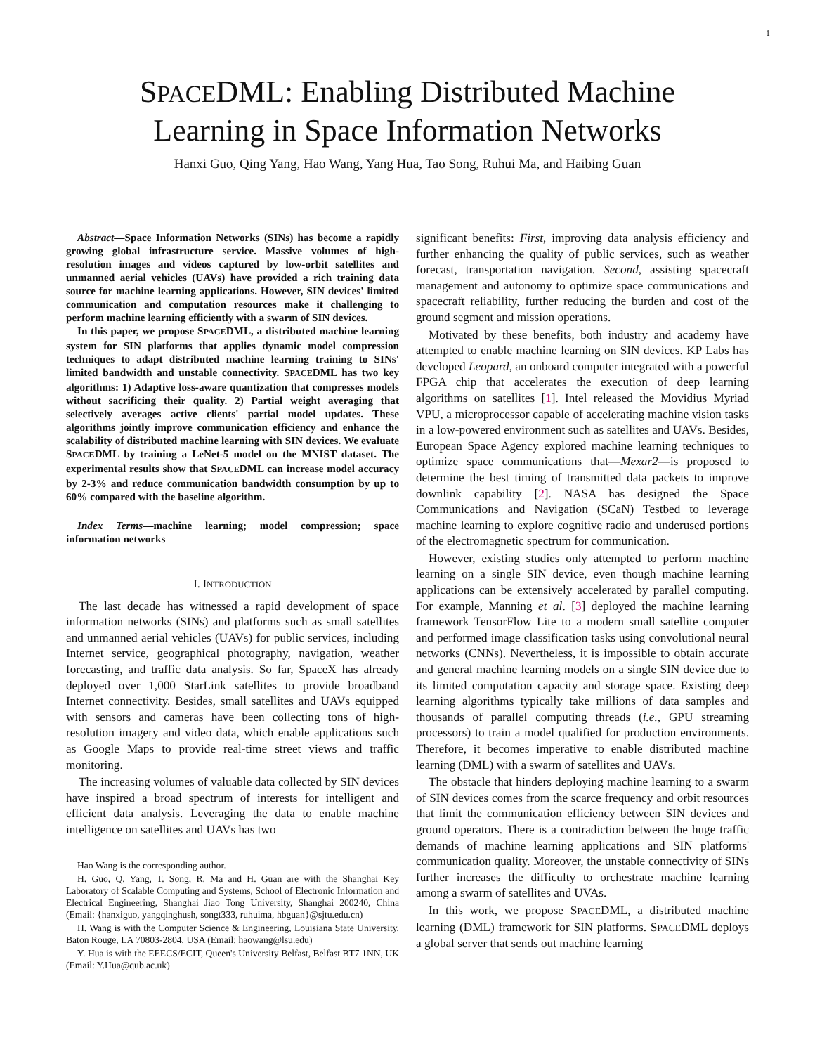1
SPACEDML: Enabling Distributed Machine
Learning in Space Information Networks
Hanxi Guo, Qing Yang, Hao Wang, Yang Hua, Tao Song, Ruhui Ma, and Haibing Guan
Abstract—Space Information Networks (SINs) has become a rapidly growing global infrastructure service. Massive volumes of high-resolution images and videos captured by low-orbit satellites and unmanned aerial vehicles (UAVs) have provided a rich training data source for machine learning applications. However, SIN devices' limited communication and computation resources make it challenging to perform machine learning efficiently with a swarm of SIN devices.
In this paper, we propose SPACEDML, a distributed machine learning system for SIN platforms that applies dynamic model compression techniques to adapt distributed machine learning training to SINs' limited bandwidth and unstable connectivity. SPACEDML has two key algorithms: 1) Adaptive loss-aware quantization that compresses models without sacrificing their quality. 2) Partial weight averaging that selectively averages active clients' partial model updates. These algorithms jointly improve communication efficiency and enhance the scalability of distributed machine learning with SIN devices. We evaluate SPACEDML by training a LeNet-5 model on the MNIST dataset. The experimental results show that SPACEDML can increase model accuracy by 2-3% and reduce communication bandwidth consumption by up to 60% compared with the baseline algorithm.
Index Terms—machine learning; model compression; space information networks
I. INTRODUCTION
The last decade has witnessed a rapid development of space information networks (SINs) and platforms such as small satellites and unmanned aerial vehicles (UAVs) for public services, including Internet service, geographical photography, navigation, weather forecasting, and traffic data analysis. So far, SpaceX has already deployed over 1,000 StarLink satellites to provide broadband Internet connectivity. Besides, small satellites and UAVs equipped with sensors and cameras have been collecting tons of high-resolution imagery and video data, which enable applications such as Google Maps to provide real-time street views and traffic monitoring.
The increasing volumes of valuable data collected by SIN devices have inspired a broad spectrum of interests for intelligent and efficient data analysis. Leveraging the data to enable machine intelligence on satellites and UAVs has two
Hao Wang is the corresponding author.
H. Guo, Q. Yang, T. Song, R. Ma and H. Guan are with the Shanghai Key Laboratory of Scalable Computing and Systems, School of Electronic Information and Electrical Engineering, Shanghai Jiao Tong University, Shanghai 200240, China (Email: {hanxiguo, yangqinghush, songt333, ruhuima, hbguan}@sjtu.edu.cn)
H. Wang is with the Computer Science & Engineering, Louisiana State University, Baton Rouge, LA 70803-2804, USA (Email: haowang@lsu.edu)
Y. Hua is with the EEECS/ECIT, Queen's University Belfast, Belfast BT7 1NN, UK (Email: Y.Hua@qub.ac.uk)
significant benefits: First, improving data analysis efficiency and further enhancing the quality of public services, such as weather forecast, transportation navigation. Second, assisting spacecraft management and autonomy to optimize space communications and spacecraft reliability, further reducing the burden and cost of the ground segment and mission operations.
Motivated by these benefits, both industry and academy have attempted to enable machine learning on SIN devices. KP Labs has developed Leopard, an onboard computer integrated with a powerful FPGA chip that accelerates the execution of deep learning algorithms on satellites [1]. Intel released the Movidius Myriad VPU, a microprocessor capable of accelerating machine vision tasks in a low-powered environment such as satellites and UAVs. Besides, European Space Agency explored machine learning techniques to optimize space communications that—Mexar2—is proposed to determine the best timing of transmitted data packets to improve downlink capability [2]. NASA has designed the Space Communications and Navigation (SCaN) Testbed to leverage machine learning to explore cognitive radio and underused portions of the electromagnetic spectrum for communication.
However, existing studies only attempted to perform machine learning on a single SIN device, even though machine learning applications can be extensively accelerated by parallel computing. For example, Manning et al. [3] deployed the machine learning framework TensorFlow Lite to a modern small satellite computer and performed image classification tasks using convolutional neural networks (CNNs). Nevertheless, it is impossible to obtain accurate and general machine learning models on a single SIN device due to its limited computation capacity and storage space. Existing deep learning algorithms typically take millions of data samples and thousands of parallel computing threads (i.e., GPU streaming processors) to train a model qualified for production environments. Therefore, it becomes imperative to enable distributed machine learning (DML) with a swarm of satellites and UAVs.
The obstacle that hinders deploying machine learning to a swarm of SIN devices comes from the scarce frequency and orbit resources that limit the communication efficiency between SIN devices and ground operators. There is a contradiction between the huge traffic demands of machine learning applications and SIN platforms' communication quality. Moreover, the unstable connectivity of SINs further increases the difficulty to orchestrate machine learning among a swarm of satellites and UVAs.
In this work, we propose SPACEDML, a distributed machine learning (DML) framework for SIN platforms. SPACEDML deploys a global server that sends out machine learning